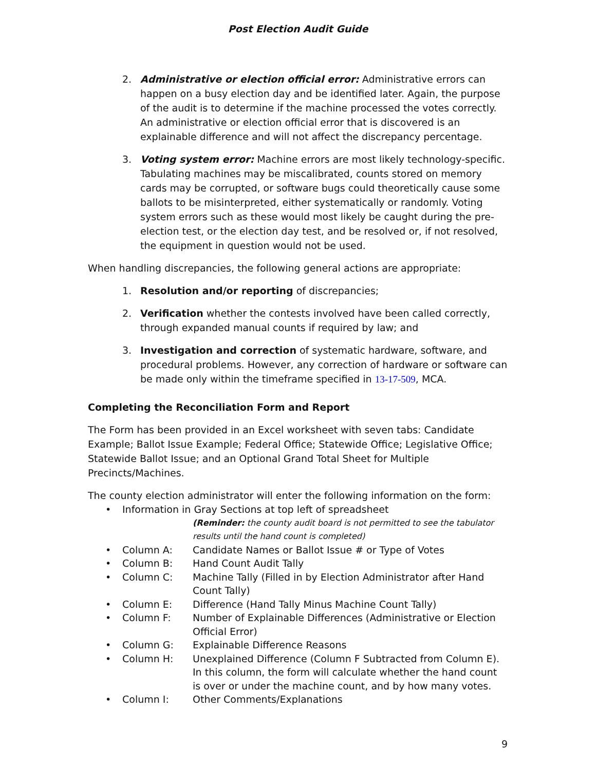Post Election Audit Guide
2. Administrative or election official error: Administrative errors can happen on a busy election day and be identified later. Again, the purpose of the audit is to determine if the machine processed the votes correctly. An administrative or election official error that is discovered is an explainable difference and will not affect the discrepancy percentage.
3. Voting system error: Machine errors are most likely technology-specific. Tabulating machines may be miscalibrated, counts stored on memory cards may be corrupted, or software bugs could theoretically cause some ballots to be misinterpreted, either systematically or randomly. Voting system errors such as these would most likely be caught during the pre-election test, or the election day test, and be resolved or, if not resolved, the equipment in question would not be used.
When handling discrepancies, the following general actions are appropriate:
1. Resolution and/or reporting of discrepancies;
2. Verification whether the contests involved have been called correctly, through expanded manual counts if required by law; and
3. Investigation and correction of systematic hardware, software, and procedural problems. However, any correction of hardware or software can be made only within the timeframe specified in 13-17-509, MCA.
Completing the Reconciliation Form and Report
The Form has been provided in an Excel worksheet with seven tabs: Candidate Example; Ballot Issue Example; Federal Office; Statewide Office; Legislative Office; Statewide Ballot Issue; and an Optional Grand Total Sheet for Multiple Precincts/Machines.
The county election administrator will enter the following information on the form:
• Information in Gray Sections at top left of spreadsheet
(Reminder: the county audit board is not permitted to see the tabulator results until the hand count is completed)
• Column A: Candidate Names or Ballot Issue # or Type of Votes
• Column B: Hand Count Audit Tally
• Column C: Machine Tally (Filled in by Election Administrator after Hand Count Tally)
• Column E: Difference (Hand Tally Minus Machine Count Tally)
• Column F: Number of Explainable Differences (Administrative or Election Official Error)
• Column G: Explainable Difference Reasons
• Column H: Unexplained Difference (Column F Subtracted from Column E). In this column, the form will calculate whether the hand count is over or under the machine count, and by how many votes.
• Column I: Other Comments/Explanations
9